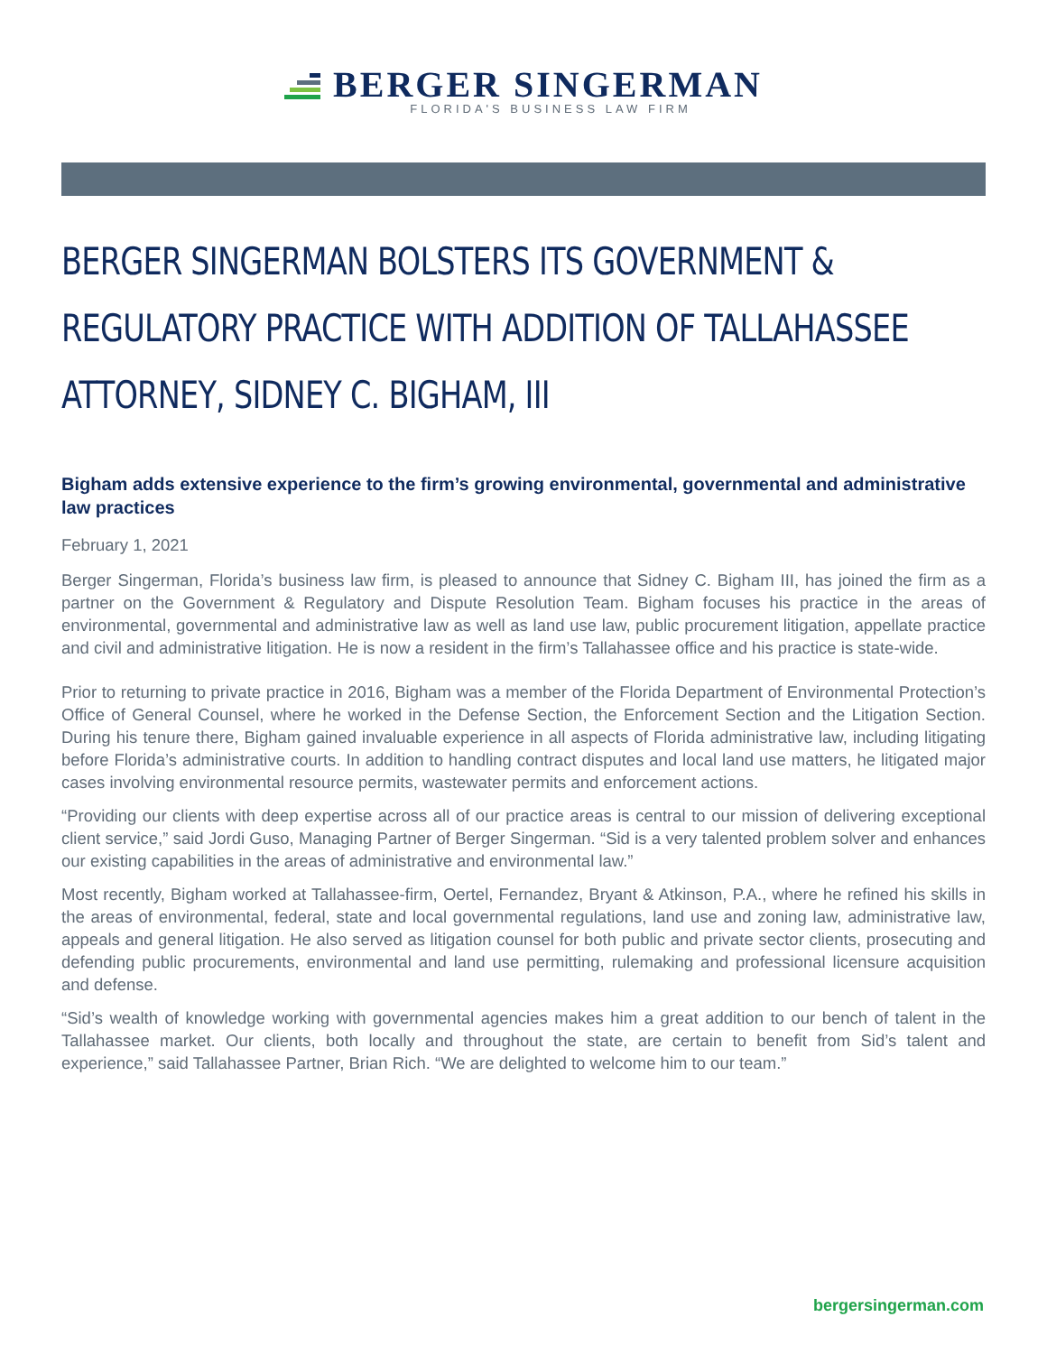BERGER SINGERMAN
FLORIDA'S BUSINESS LAW FIRM
BERGER SINGERMAN BOLSTERS ITS GOVERNMENT & REGULATORY PRACTICE WITH ADDITION OF TALLAHASSEE ATTORNEY, SIDNEY C. BIGHAM, III
Bigham adds extensive experience to the firm’s growing environmental, governmental and administrative law practices
February 1, 2021
Berger Singerman, Florida’s business law firm, is pleased to announce that Sidney C. Bigham III, has joined the firm as a partner on the Government & Regulatory and Dispute Resolution Team. Bigham focuses his practice in the areas of environmental, governmental and administrative law as well as land use law, public procurement litigation, appellate practice and civil and administrative litigation. He is now a resident in the firm’s Tallahassee office and his practice is state-wide.
Prior to returning to private practice in 2016, Bigham was a member of the Florida Department of Environmental Protection’s Office of General Counsel, where he worked in the Defense Section, the Enforcement Section and the Litigation Section. During his tenure there, Bigham gained invaluable experience in all aspects of Florida administrative law, including litigating before Florida’s administrative courts. In addition to handling contract disputes and local land use matters, he litigated major cases involving environmental resource permits, wastewater permits and enforcement actions.
“Providing our clients with deep expertise across all of our practice areas is central to our mission of delivering exceptional client service,” said Jordi Guso, Managing Partner of Berger Singerman. “Sid is a very talented problem solver and enhances our existing capabilities in the areas of administrative and environmental law.”
Most recently, Bigham worked at Tallahassee-firm, Oertel, Fernandez, Bryant & Atkinson, P.A., where he refined his skills in the areas of environmental, federal, state and local governmental regulations, land use and zoning law, administrative law, appeals and general litigation. He also served as litigation counsel for both public and private sector clients, prosecuting and defending public procurements, environmental and land use permitting, rulemaking and professional licensure acquisition and defense.
“Sid’s wealth of knowledge working with governmental agencies makes him a great addition to our bench of talent in the Tallahassee market. Our clients, both locally and throughout the state, are certain to benefit from Sid’s talent and experience,” said Tallahassee Partner, Brian Rich. “We are delighted to welcome him to our team.”
bergersingerman.com